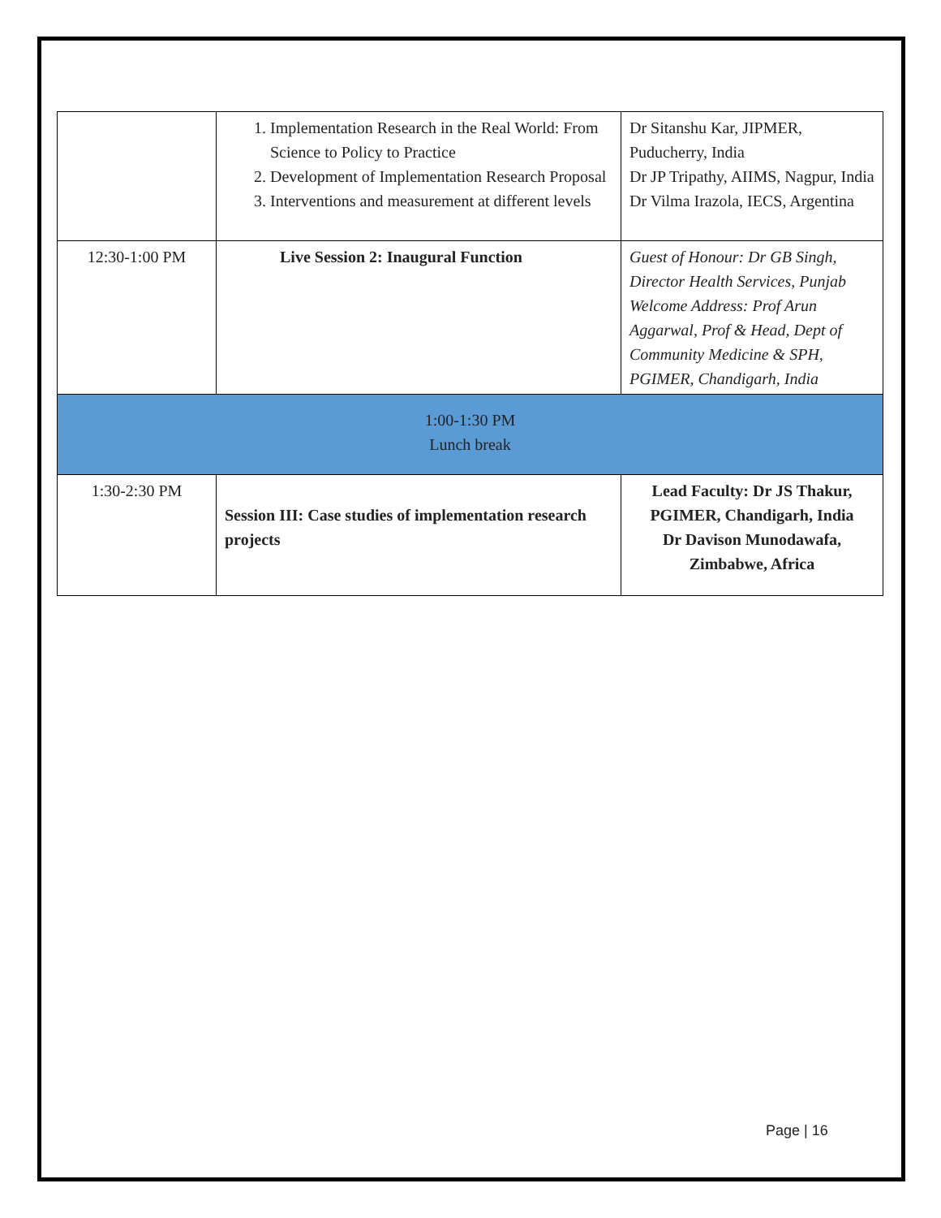| | 1. Implementation Research in the Real World: From Science to Policy to Practice 2. Development of Implementation Research Proposal 3. Interventions and measurement at different levels | Dr Sitanshu Kar, JIPMER, Puducherry, India Dr JP Tripathy, AIIMS, Nagpur, India Dr Vilma Irazola, IECS, Argentina |
| 12:30-1:00 PM | Live Session 2: Inaugural Function | Guest of Honour: Dr GB Singh, Director Health Services, Punjab Welcome Address: Prof Arun Aggarwal, Prof & Head, Dept of Community Medicine & SPH, PGIMER, Chandigarh, India |
| 1:00-1:30 PM Lunch break | | |
| 1:30-2:30 PM | Session III: Case studies of implementation research projects | Lead Faculty: Dr JS Thakur, PGIMER, Chandigarh, India Dr Davison Munodawafa, Zimbabwe, Africa |
Page | 16